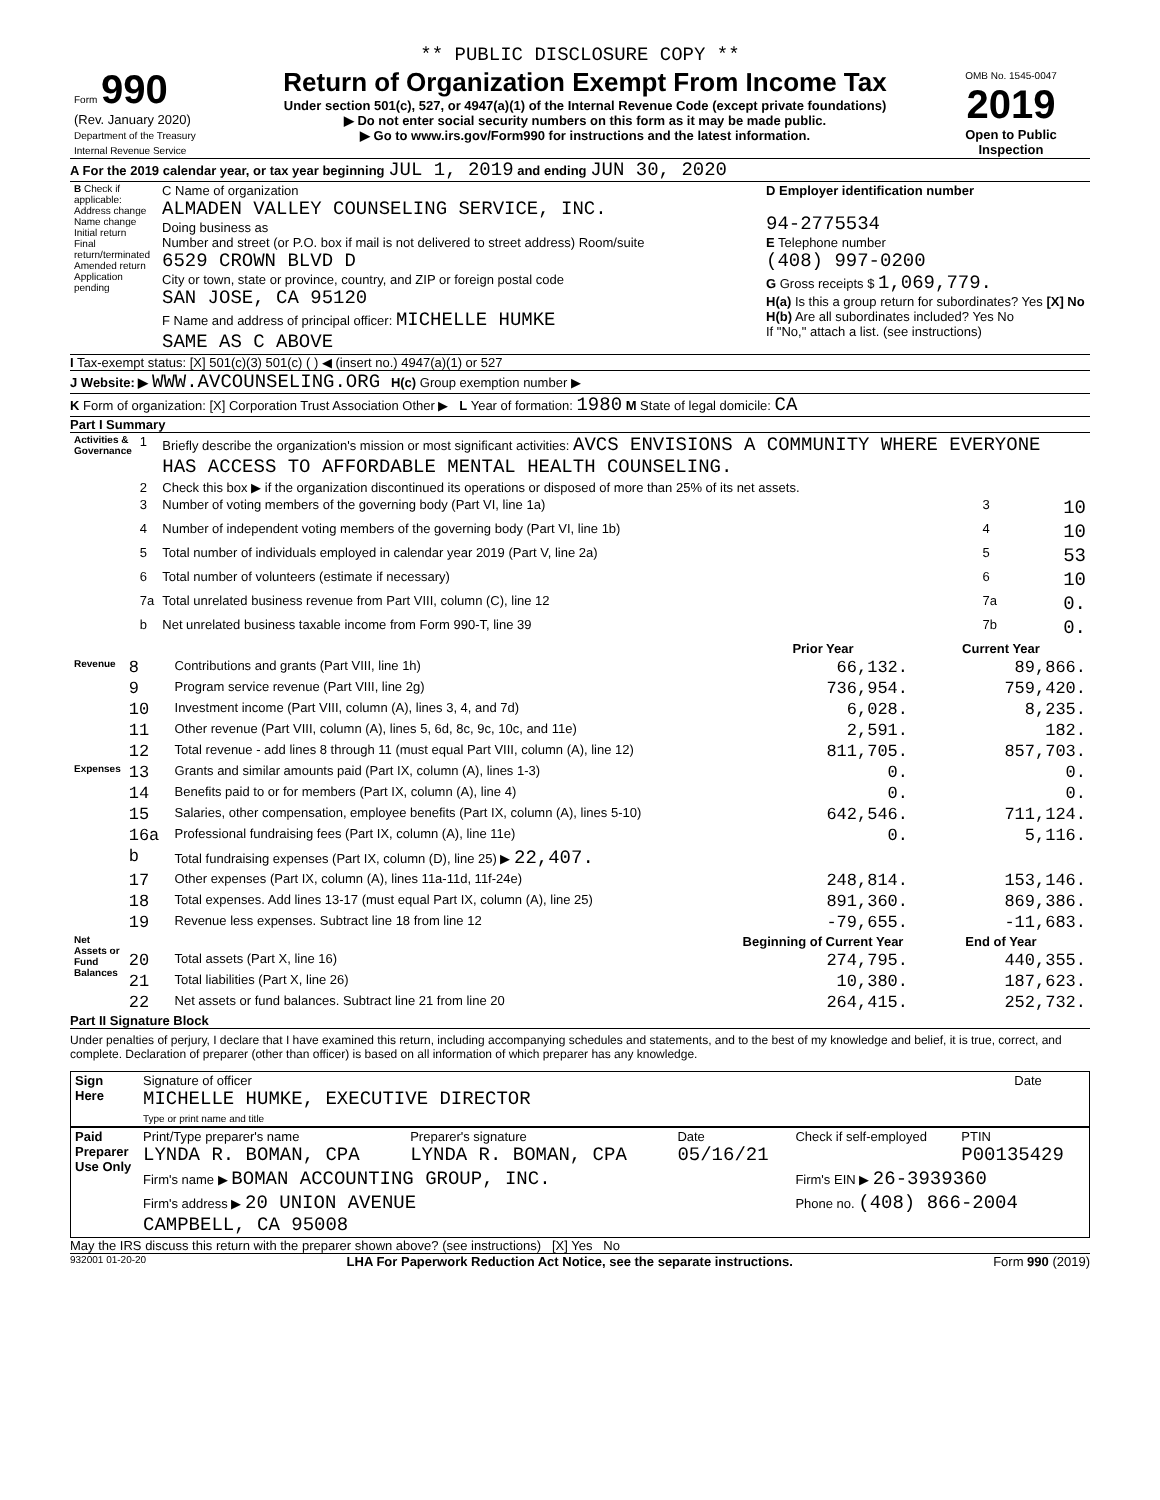** PUBLIC DISCLOSURE COPY **
| Form 990 (Rev. January 2020) Department of the Treasury Internal Revenue Service | Return of Organization Exempt From Income Tax Under section 501(c), 527, or 4947(a)(1) of the Internal Revenue Code (except private foundations) ▶ Do not enter social security numbers on this form as it may be made public. ▶ Go to www.irs.gov/Form990 for instructions and the latest information. | OMB No. 1545-0047 2019 Open to Public Inspection |
A For the 2019 calendar year, or tax year beginning JUL 1, 2019 and ending JUN 30, 2020
| B Check if applicable: Address change Name change Initial return Final return/terminated Amended return Application pending | C Name of organization ALMADEN VALLEY COUNSELING SERVICE, INC. Doing business as Number and street (or P.O. box if mail is not delivered to street address) Room/suite 6529 CROWN BLVD D City or town, state or province, country, and ZIP or foreign postal code SAN JOSE, CA 95120 F Name and address of principal officer: MICHELLE HUMKE SAME AS C ABOVE | D Employer identification number 94-2775534 E Telephone number (408) 997-0200 G Gross receipts $ 1,069,779. H(a) Is this a group return for subordinates? Yes [X] No H(b) Are all subordinates included? Yes No If "No," attach a list. (see instructions) |
I Tax-exempt status: [X] 501(c)(3) 501(c) ( ) ◀ (insert no.) 4947(a)(1) or 527
J Website: ▶ WWW.AVCOUNSELING.ORG H(c) Group exemption number ▶
K Form of organization: [X] Corporation Trust Association Other ▶ L Year of formation: 1980 M State of legal domicile: CA
Part I Summary
| Activities & Governance | 1 | Briefly describe the organization's mission or most significant activities: AVCS ENVISIONS A COMMUNITY WHERE EVERYONE HAS ACCESS TO AFFORDABLE MENTAL HEALTH COUNSELING. | | |
| | 2 | Check this box ▶ if the organization discontinued its operations or disposed of more than 25% of its net assets. | | |
| | 3 | Number of voting members of the governing body (Part VI, line 1a) | 3 | 10 |
| | 4 | Number of independent voting members of the governing body (Part VI, line 1b) | 4 | 10 |
| | 5 | Total number of individuals employed in calendar year 2019 (Part V, line 2a) | 5 | 53 |
| | 6 | Total number of volunteers (estimate if necessary) | 6 | 10 |
| | 7a | Total unrelated business revenue from Part VIII, column (C), line 12 | 7a | 0. |
| | b | Net unrelated business taxable income from Form 990-T, line 39 | 7b | 0. |
| | | | Prior Year | Current Year |
| --- | --- | --- | --- | --- |
| Revenue | 8 | Contributions and grants (Part VIII, line 1h) | 66,132. | 89,866. |
| | 9 | Program service revenue (Part VIII, line 2g) | 736,954. | 759,420. |
| | 10 | Investment income (Part VIII, column (A), lines 3, 4, and 7d) | 6,028. | 8,235. |
| | 11 | Other revenue (Part VIII, column (A), lines 5, 6d, 8c, 9c, 10c, and 11e) | 2,591. | 182. |
| | 12 | Total revenue - add lines 8 through 11 (must equal Part VIII, column (A), line 12) | 811,705. | 857,703. |
| Expenses | 13 | Grants and similar amounts paid (Part IX, column (A), lines 1-3) | 0. | 0. |
| | 14 | Benefits paid to or for members (Part IX, column (A), line 4) | 0. | 0. |
| | 15 | Salaries, other compensation, employee benefits (Part IX, column (A), lines 5-10) | 642,546. | 711,124. |
| | 16a | Professional fundraising fees (Part IX, column (A), line 11e) | 0. | 5,116. |
| | b | Total fundraising expenses (Part IX, column (D), line 25) ▶ 22,407. | | |
| | 17 | Other expenses (Part IX, column (A), lines 11a-11d, 11f-24e) | 248,814. | 153,146. |
| | 18 | Total expenses. Add lines 13-17 (must equal Part IX, column (A), line 25) | 891,360. | 869,386. |
| | 19 | Revenue less expenses. Subtract line 18 from line 12 | -79,655. | -11,683. |
| Net Assets or Fund Balances | | | Beginning of Current Year | End of Year |
| | 20 | Total assets (Part X, line 16) | 274,795. | 440,355. |
| | 21 | Total liabilities (Part X, line 26) | 10,380. | 187,623. |
| | 22 | Net assets or fund balances. Subtract line 21 from line 20 | 264,415. | 252,732. |
Part II Signature Block
Under penalties of perjury, I declare that I have examined this return, including accompanying schedules and statements, and to the best of my knowledge and belief, it is true, correct, and complete. Declaration of preparer (other than officer) is based on all information of which preparer has any knowledge.
| Sign Here | Signature of officer MICHELLE HUMKE, EXECUTIVE DIRECTOR Type or print name and title | Date |
| Paid Preparer Use Only | Print/Type preparer's name LYNDA R. BOMAN, CPA | Preparer's signature LYNDA R. BOMAN, CPA | Date 05/16/21 | Check if self-employed | PTIN P00135429 |
| | Firm's name ▶ BOMAN ACCOUNTING GROUP, INC. | | | Firm's EIN ▶ 26-3939360 | |
| | Firm's address ▶ 20 UNION AVENUE CAMPBELL, CA 95008 | | | Phone no. (408) 866-2004 | |
May the IRS discuss this return with the preparer shown above? (see instructions) [X] Yes No
932001 01-20-20 LHA For Paperwork Reduction Act Notice, see the separate instructions. Form 990 (2019)